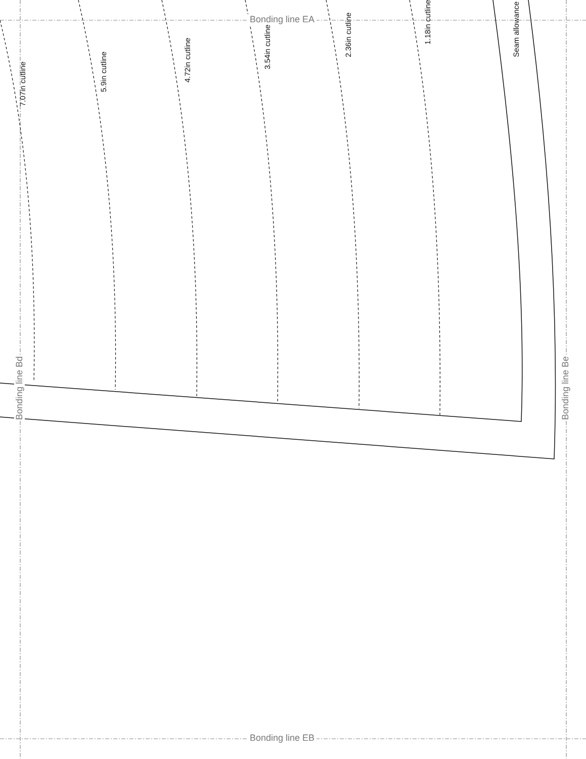Bonding line EA
Bonding line EB
Bonding line Bd Bonding line Be
7.07in cutline
5.9in cutline
4.72in cutline
3.54in cutline
2.36in cutline
1.18in cutline
Seam allowance